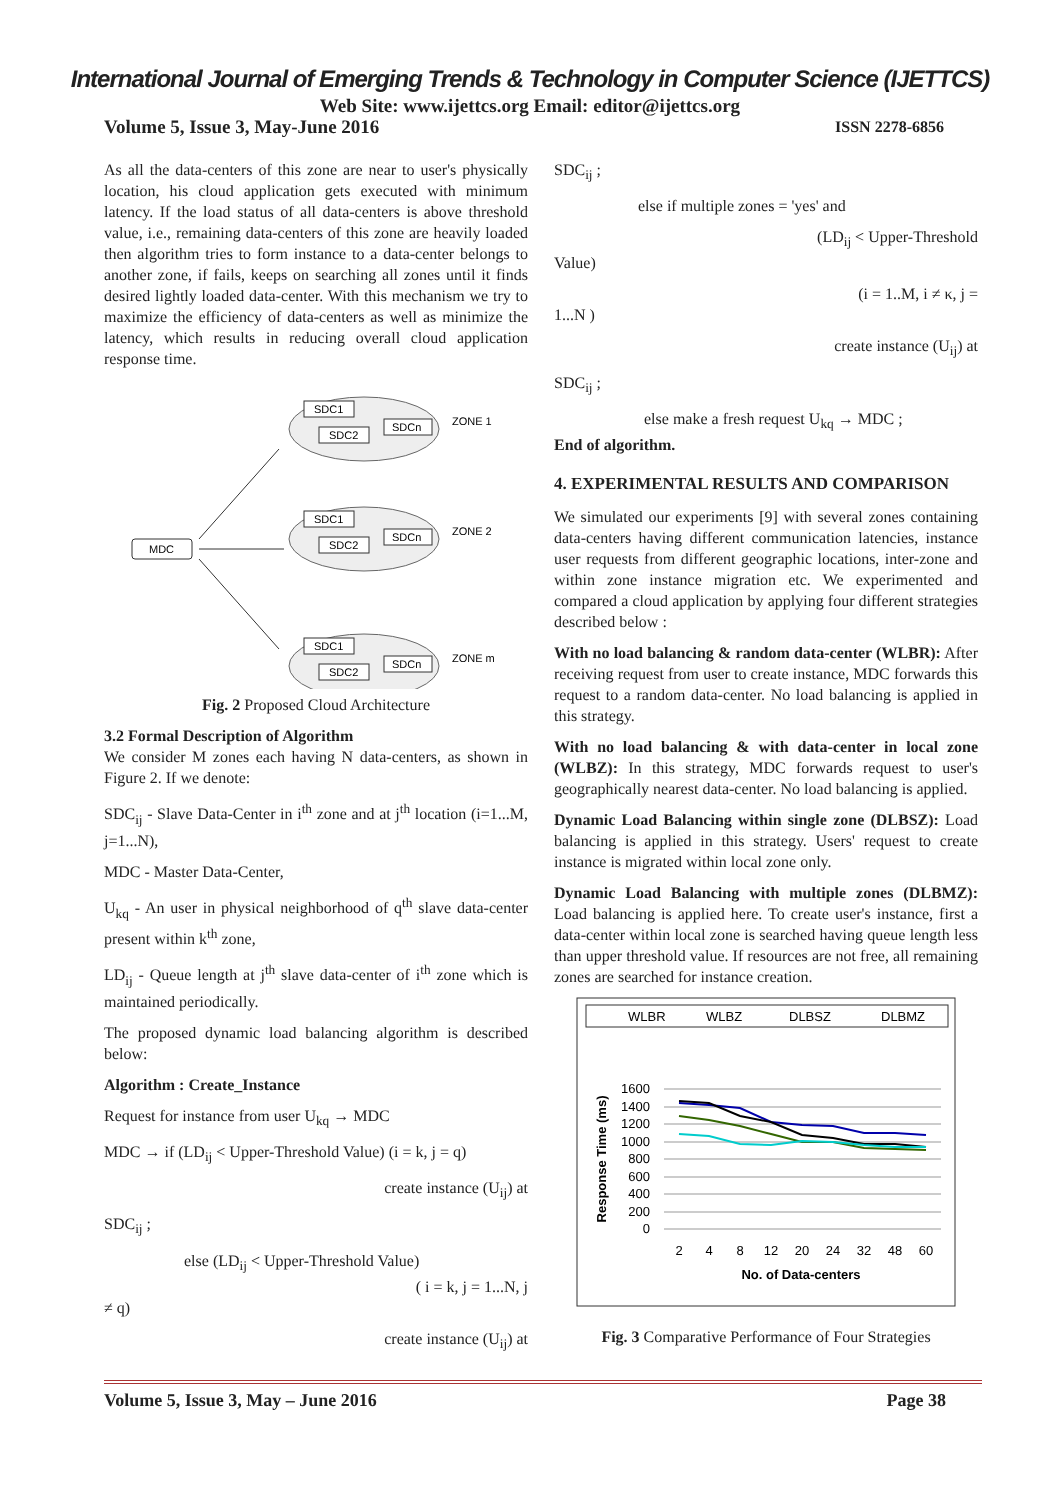International Journal of Emerging Trends & Technology in Computer Science (IJETTCS)
Web Site: www.ijettcs.org Email: editor@ijettcs.org
Volume 5, Issue 3, May-June 2016 ISSN 2278-6856
As all the data-centers of this zone are near to user's physically location, his cloud application gets executed with minimum latency. If the load status of all data-centers is above threshold value, i.e., remaining data-centers of this zone are heavily loaded then algorithm tries to form instance to a data-center belongs to another zone, if fails, keeps on searching all zones until it finds desired lightly loaded data-center. With this mechanism we try to maximize the efficiency of data-centers as well as minimize the latency, which results in reducing overall cloud application response time.
SDC1
SDC2
SDCn
ZONE 1
SDC1
SDC2
SDCn
ZONE 2
SDC1
SDC2
SDCn
ZONE m
MDC
Fig. 2 Proposed Cloud Architecture
3.2 Formal Description of Algorithm
We consider M zones each having N data-centers, as shown in Figure 2. If we denote:
SDC<sub>ij</sub> - Slave Data-Center in i<sup>th</sup> zone and at j<sup>th</sup> location (i=1...M, j=1...N),
MDC - Master Data-Center,
U<sub>kq</sub> - An user in physical neighborhood of q<sup>th</sup> slave data-center present within k<sup>th</sup> zone,
LD<sub>ij</sub> - Queue length at j<sup>th</sup> slave data-center of i<sup>th</sup> zone which is maintained periodically.
The proposed dynamic load balancing algorithm is described below:
Algorithm : Create_Instance
Request for instance from user U<sub>kq</sub> → MDC
MDC → if (LD<sub>ij</sub> < Upper-Threshold Value) (i = k, j = q)
create instance (U<sub>ij</sub>) at
SDC<sub>ij</sub> ;
else (LD<sub>ij</sub> < Upper-Threshold Value)
( i = k, j = 1...N, j
≠ q)
create instance (U<sub>ij</sub>) at
SDC<sub>ij</sub> ;
else if multiple zones = 'yes' and
(LD<sub>ij</sub> < Upper-Threshold
Value)
(i = 1..M, i ≠ κ, j =
1...N )
create instance (U<sub>ij</sub>) at
SDC<sub>ij</sub> ;
else make a fresh request U<sub>kq</sub> → MDC ;
End of algorithm.
4. EXPERIMENTAL RESULTS AND COMPARISON
We simulated our experiments [9] with several zones containing data-centers having different communication latencies, instance user requests from different geographic locations, inter-zone and within zone instance migration etc. We experimented and compared a cloud application by applying four different strategies described below :
With no load balancing & random data-center (WLBR): After receiving request from user to create instance, MDC forwards this request to a random data-center. No load balancing is applied in this strategy.
With no load balancing & with data-center in local zone (WLBZ): In this strategy, MDC forwards request to user's geographically nearest data-center. No load balancing is applied.
Dynamic Load Balancing within single zone (DLBSZ): Load balancing is applied in this strategy. Users' request to create instance is migrated within local zone only.
Dynamic Load Balancing with multiple zones (DLBMZ): Load balancing is applied here. To create user's instance, first a data-center within local zone is searched having queue length less than upper threshold value. If resources are not free, all remaining zones are searched for instance creation.
WLBR
WLBZ
DLBSZ
DLBMZ
1600
1400
1200
1000
800
600
400
200
0
2
4
8
12
20
24
32
48
60
No. of Data-centers
Response Time (ms)
Fig. 3 Comparative Performance of Four Strategies
Volume 5, Issue 3, May – June 2016 Page 38